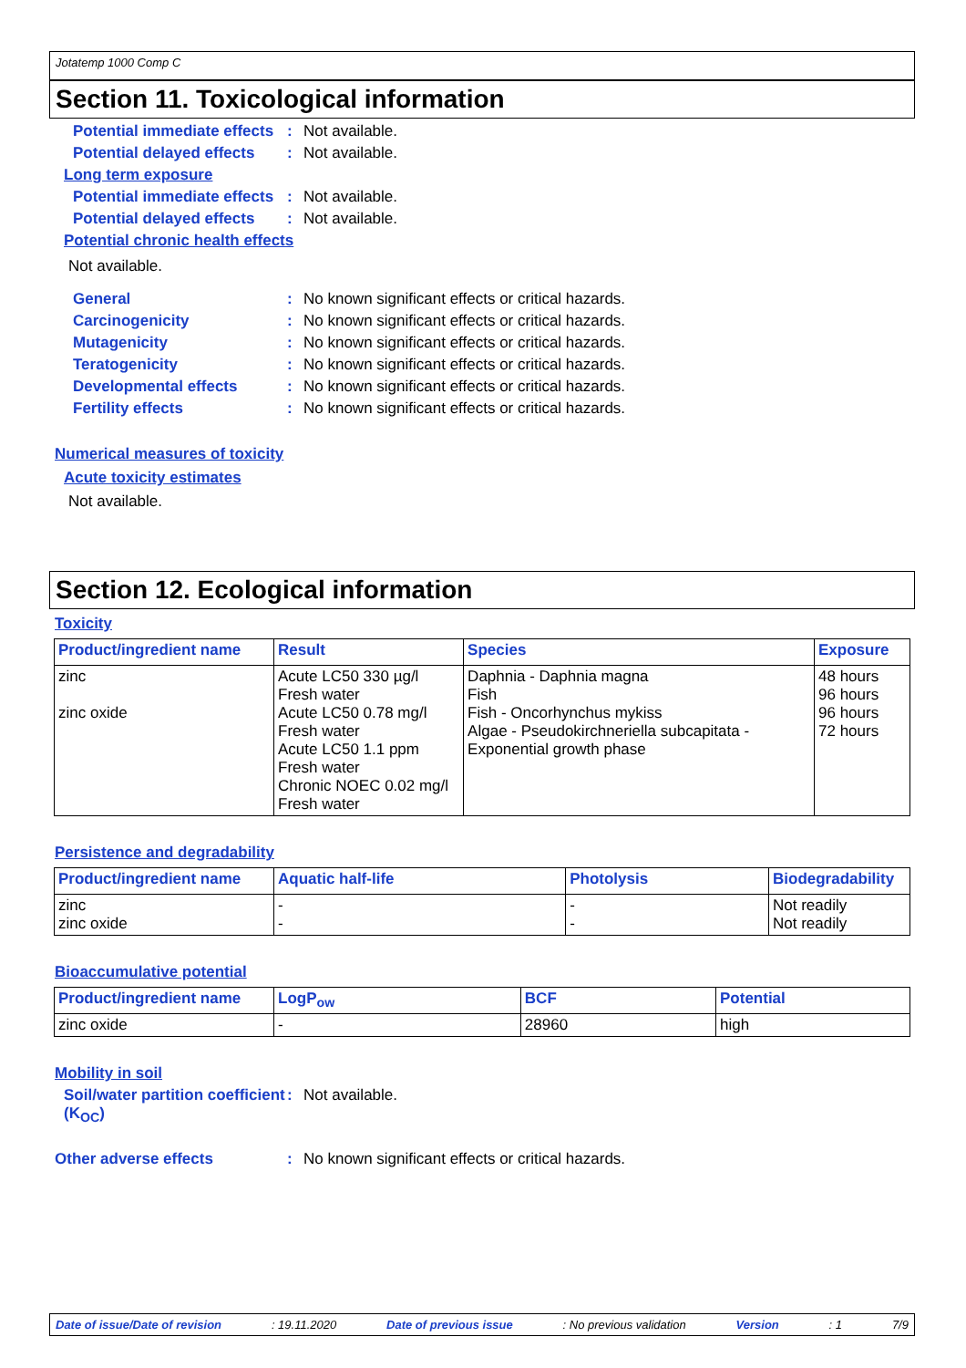Jotatemp 1000 Comp C
Section 11. Toxicological information
Potential immediate effects
: Not available.
Potential delayed effects
: Not available.
Long term exposure
Potential immediate effects
: Not available.
Potential delayed effects
: Not available.
Potential chronic health effects
Not available.
General : No known significant effects or critical hazards.
Carcinogenicity : No known significant effects or critical hazards.
Mutagenicity : No known significant effects or critical hazards.
Teratogenicity : No known significant effects or critical hazards.
Developmental effects : No known significant effects or critical hazards.
Fertility effects : No known significant effects or critical hazards.
Numerical measures of toxicity
Acute toxicity estimates
Not available.
Section 12. Ecological information
Toxicity
| Product/ingredient name | Result | Species | Exposure |
| --- | --- | --- | --- |
| zinc zinc oxide | Acute LC50 330 µg/l Fresh water Acute LC50 0.78 mg/l Fresh water Acute LC50 1.1 ppm Fresh water Chronic NOEC 0.02 mg/l Fresh water | Daphnia - Daphnia magna Fish Fish - Oncorhynchus mykiss Algae - Pseudokirchneriella subcapitata - Exponential growth phase | 48 hours 96 hours 96 hours 72 hours |
Persistence and degradability
| Product/ingredient name | Aquatic half-life | Photolysis | Biodegradability |
| --- | --- | --- | --- |
| zinc zinc oxide | - - | - - | Not readily Not readily |
Bioaccumulative potential
| Product/ingredient name | LogP<sub>ow</sub> | BCF | Potential |
| --- | --- | --- | --- |
| zinc oxide | - | 28960 | high |
Mobility in soil
Soil/water partition coefficient (K<sub>OC</sub>)
: Not available.
Other adverse effects : No known significant effects or critical hazards.
Date of issue/Date of revision: 19.11.2020 Date of previous issue: No previous validation Version: 1 7/9